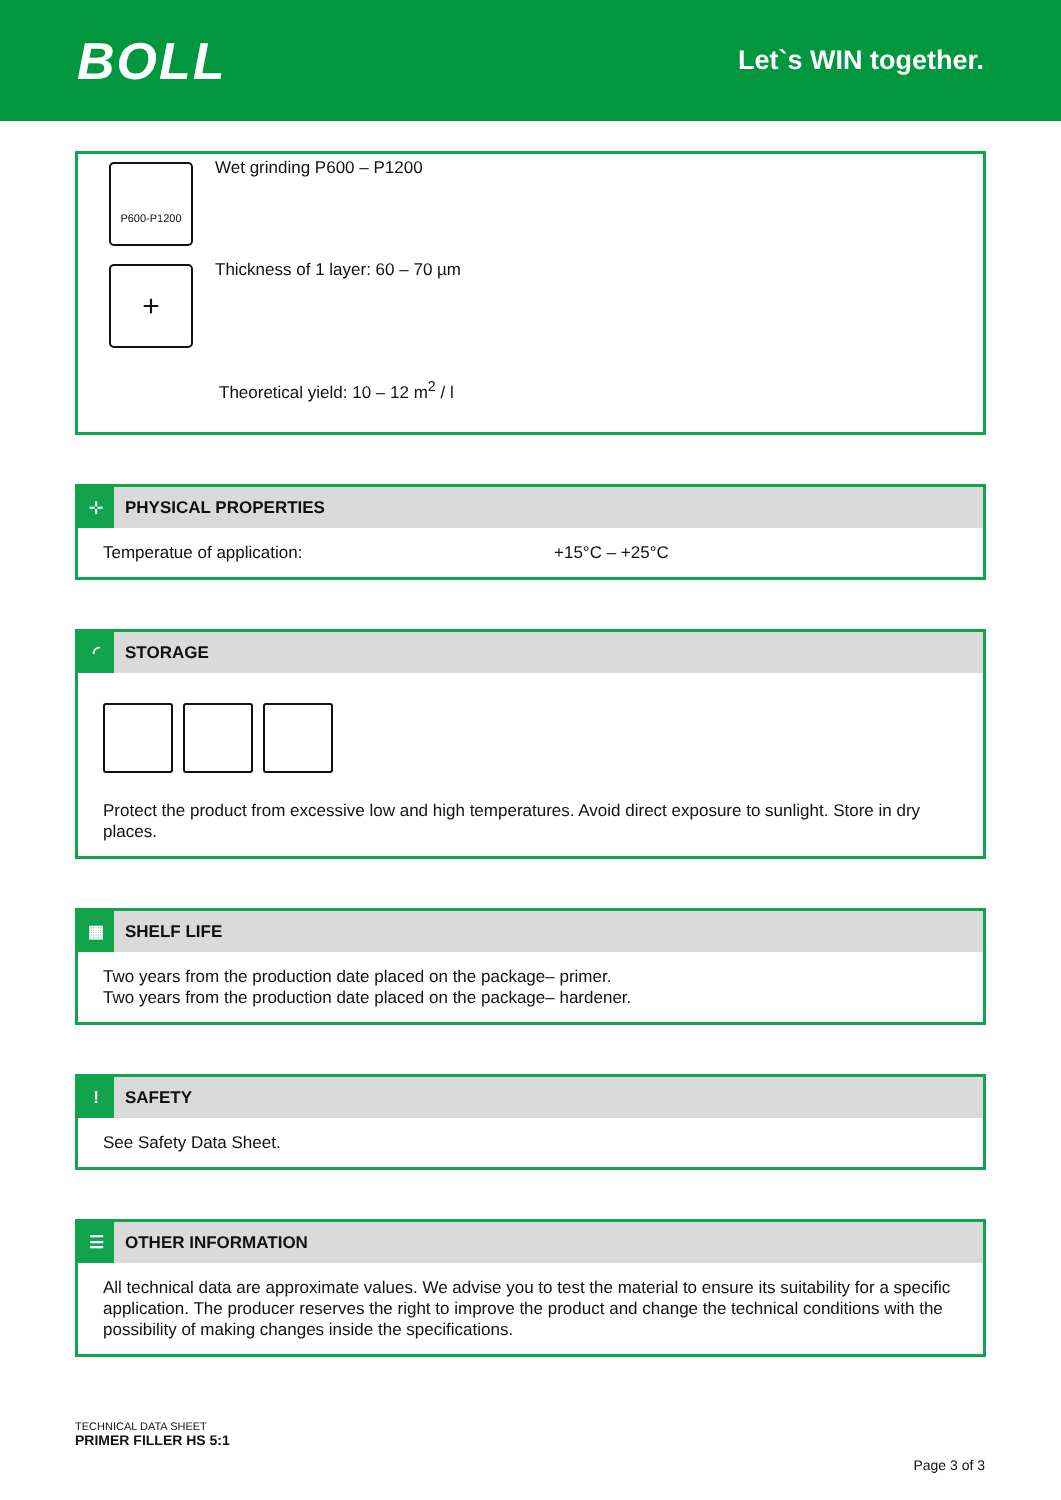BOLL
Let`s WIN together.
P600-P1200
Wet grinding P600 – P1200
+
Thickness of 1 layer: 60 – 70 µm
Theoretical yield: 10 – 12 m<sup>2</sup> / l
⊹
PHYSICAL PROPERTIES
Temperatue of application: +15°C – +25°C
◜
STORAGE
Protect the product from excessive low and high temperatures. Avoid direct exposure to sunlight. Store in dry places.
▦
SHELF LIFE
Two years from the production date placed on the package– primer.
Two years from the production date placed on the package– hardener.
!
SAFETY
See Safety Data Sheet.
☰
OTHER INFORMATION
All technical data are approximate values. We advise you to test the material to ensure its suitability for a specific application. The producer reserves the right to improve the product and change the technical conditions with the possibility of making changes inside the specifications.
TECHNICAL DATA SHEET
PRIMER FILLER HS 5:1
Page 3 of 3